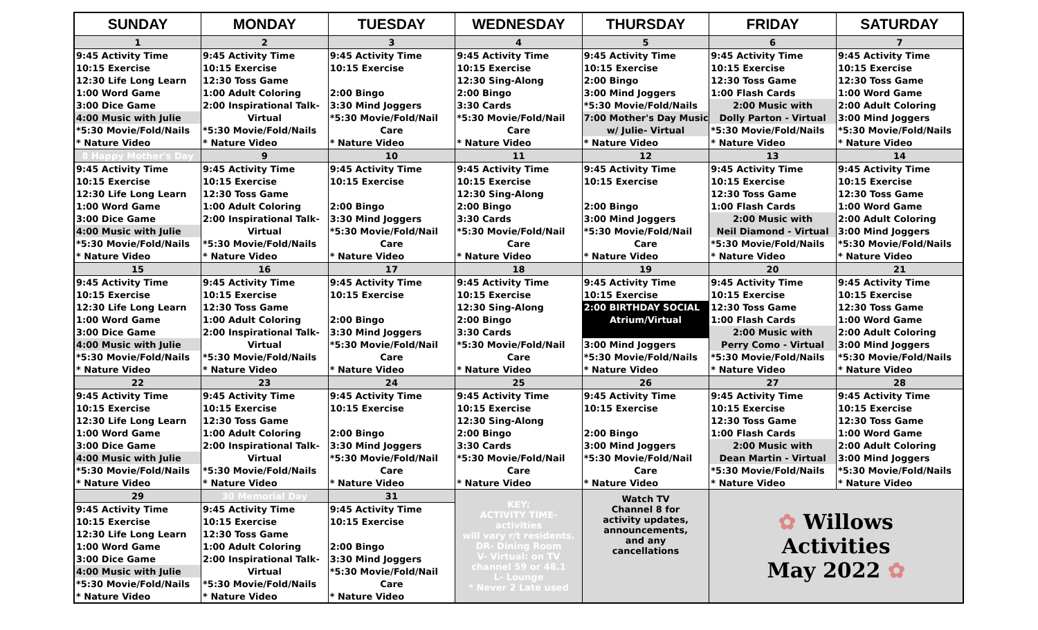| SUNDAY | MONDAY | TUESDAY | WEDNESDAY | THURSDAY | FRIDAY | SATURDAY |
| --- | --- | --- | --- | --- | --- | --- |
| 1 | 2 | 3 | 4 | 5 | 6 | 7 |
| 9:45 Activity Time | 9:45 Activity Time | 9:45 Activity Time | 9:45 Activity Time | 9:45 Activity Time | 9:45 Activity Time | 9:45 Activity Time |
| 10:15 Exercise | 10:15 Exercise | 10:15 Exercise | 10:15 Exercise | 10:15 Exercise | 10:15 Exercise | 10:15 Exercise |
| 12:30 Life Long Learn | 12:30 Toss Game | | 12:30 Sing-Along | 2:00 Bingo | 12:30 Toss Game | 12:30 Toss Game |
| 1:00 Word Game | 1:00 Adult Coloring | 2:00 Bingo | 2:00 Bingo | 3:00 Mind Joggers | 1:00 Flash Cards | 1:00 Word Game |
| 3:00 Dice Game | 2:00 Inspirational Talk- | 3:30 Mind Joggers | 3:30 Cards | *5:30 Movie/Fold/Nails | 2:00 Music with | 2:00 Adult Coloring |
| 4:00 Music with Julie | Virtual | *5:30 Movie/Fold/Nail | *5:30 Movie/Fold/Nail | 7:00 Mother's Day Music | Dolly Parton - Virtual | 3:00 Mind Joggers |
| *5:30 Movie/Fold/Nails | *5:30 Movie/Fold/Nails | Care | Care | w/ Julie- Virtual | *5:30 Movie/Fold/Nails | *5:30 Movie/Fold/Nails |
| * Nature Video | * Nature Video | * Nature Video | * Nature Video | * Nature Video | * Nature Video | * Nature Video |
| 8 Happy Mother's Day | 9 | 10 | 11 | 12 | 13 | 14 |
| 9:45 Activity Time | 9:45 Activity Time | 9:45 Activity Time | 9:45 Activity Time | 9:45 Activity Time | 9:45 Activity Time | 9:45 Activity Time |
| 10:15 Exercise | 10:15 Exercise | 10:15 Exercise | 10:15 Exercise | 10:15 Exercise | 10:15 Exercise | 10:15 Exercise |
| 12:30 Life Long Learn | 12:30 Toss Game | | 12:30 Sing-Along | | 12:30 Toss Game | 12:30 Toss Game |
| 1:00 Word Game | 1:00 Adult Coloring | 2:00 Bingo | 2:00 Bingo | 2:00 Bingo | 1:00 Flash Cards | 1:00 Word Game |
| 3:00 Dice Game | 2:00 Inspirational Talk- | 3:30 Mind Joggers | 3:30 Cards | 3:00 Mind Joggers | 2:00 Music with | 2:00 Adult Coloring |
| 4:00 Music with Julie | Virtual | *5:30 Movie/Fold/Nail | *5:30 Movie/Fold/Nail | *5:30 Movie/Fold/Nail | Neil Diamond - Virtual | 3:00 Mind Joggers |
| *5:30 Movie/Fold/Nails | *5:30 Movie/Fold/Nails | Care | Care | Care | *5:30 Movie/Fold/Nails | *5:30 Movie/Fold/Nails |
| * Nature Video | * Nature Video | * Nature Video | * Nature Video | * Nature Video | * Nature Video | * Nature Video |
| 15 | 16 | 17 | 18 | 19 | 20 | 21 |
| 9:45 Activity Time | 9:45 Activity Time | 9:45 Activity Time | 9:45 Activity Time | 9:45 Activity Time | 9:45 Activity Time | 9:45 Activity Time |
| 10:15 Exercise | 10:15 Exercise | 10:15 Exercise | 10:15 Exercise | 10:15 Exercise | 10:15 Exercise | 10:15 Exercise |
| 12:30 Life Long Learn | 12:30 Toss Game | | 12:30 Sing-Along | 2:00 BIRTHDAY SOCIAL | 12:30 Toss Game | 12:30 Toss Game |
| 1:00 Word Game | 1:00 Adult Coloring | 2:00 Bingo | 2:00 Bingo | Atrium/Virtual | 1:00 Flash Cards | 1:00 Word Game |
| 3:00 Dice Game | 2:00 Inspirational Talk- | 3:30 Mind Joggers | 3:30 Cards | | 2:00 Music with | 2:00 Adult Coloring |
| 4:00 Music with Julie | Virtual | *5:30 Movie/Fold/Nail | *5:30 Movie/Fold/Nail | 3:00 Mind Joggers | Perry Como - Virtual | 3:00 Mind Joggers |
| *5:30 Movie/Fold/Nails | *5:30 Movie/Fold/Nails | Care | Care | *5:30 Movie/Fold/Nails | *5:30 Movie/Fold/Nails | *5:30 Movie/Fold/Nails |
| * Nature Video | * Nature Video | * Nature Video | * Nature Video | * Nature Video | * Nature Video | * Nature Video |
| 22 | 23 | 24 | 25 | 26 | 27 | 28 |
| 9:45 Activity Time | 9:45 Activity Time | 9:45 Activity Time | 9:45 Activity Time | 9:45 Activity Time | 9:45 Activity Time | 9:45 Activity Time |
| 10:15 Exercise | 10:15 Exercise | 10:15 Exercise | 10:15 Exercise | 10:15 Exercise | 10:15 Exercise | 10:15 Exercise |
| 12:30 Life Long Learn | 12:30 Toss Game | | 12:30 Sing-Along | | 12:30 Toss Game | 12:30 Toss Game |
| 1:00 Word Game | 1:00 Adult Coloring | 2:00 Bingo | 2:00 Bingo | 2:00 Bingo | 1:00 Flash Cards | 1:00 Word Game |
| 3:00 Dice Game | 2:00 Inspirational Talk- | 3:30 Mind Joggers | 3:30 Cards | 3:00 Mind Joggers | 2:00 Music with | 2:00 Adult Coloring |
| 4:00 Music with Julie | Virtual | *5:30 Movie/Fold/Nail | *5:30 Movie/Fold/Nail | *5:30 Movie/Fold/Nail | Dean Martin - Virtual | 3:00 Mind Joggers |
| *5:30 Movie/Fold/Nails | *5:30 Movie/Fold/Nails | Care | Care | Care | *5:30 Movie/Fold/Nails | *5:30 Movie/Fold/Nails |
| * Nature Video | * Nature Video | * Nature Video | * Nature Video | * Nature Video | * Nature Video | * Nature Video |
| 29 | 30 Memorial Day | 31 | KEY: ACTIVITY TIME- activities will vary r/t residents. DR- Dining Room V- Virtual: on TV channel 59 or 48.1 L- Lounge * Never 2 Late used | Watch TV Channel 8 for activity updates, announcements, and any cancellations | ✿ Willows Activities May 2022 ✿ | |
| 9:45 Activity Time | 9:45 Activity Time | 9:45 Activity Time | | | | |
| 10:15 Exercise | 10:15 Exercise | 10:15 Exercise | | | | |
| 12:30 Life Long Learn | 12:30 Toss Game | | | | | |
| 1:00 Word Game | 1:00 Adult Coloring | 2:00 Bingo | | | | |
| 3:00 Dice Game | 2:00 Inspirational Talk- | 3:30 Mind Joggers | | | | |
| 4:00 Music with Julie | Virtual | *5:30 Movie/Fold/Nail | | | | |
| *5:30 Movie/Fold/Nails | *5:30 Movie/Fold/Nails | Care | | | | |
| * Nature Video | * Nature Video | * Nature Video | | | | |